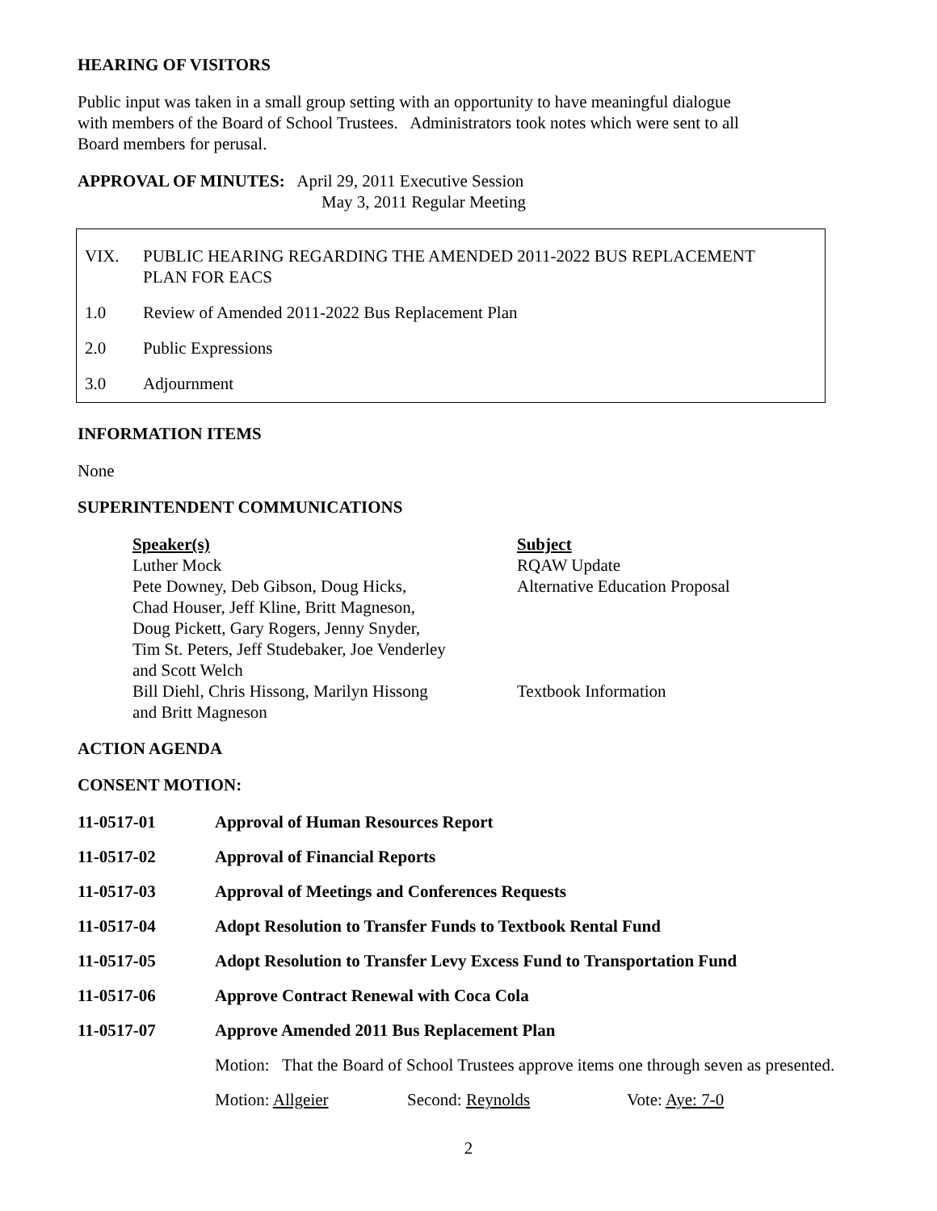HEARING OF VISITORS
Public input was taken in a small group setting with an opportunity to have meaningful dialogue
with members of the Board of School Trustees. Administrators took notes which were sent to all
Board members for perusal.
APPROVAL OF MINUTES: April 29, 2011 Executive Session
May 3, 2011 Regular Meeting
VIX. PUBLIC HEARING REGARDING THE AMENDED 2011-2022 BUS REPLACEMENT
PLAN FOR EACS
1.0 Review of Amended 2011-2022 Bus Replacement Plan
2.0 Public Expressions
3.0 Adjournment
INFORMATION ITEMS
None
SUPERINTENDENT COMMUNICATIONS
| Speaker(s) | Subject |
| --- | --- |
| Luther Mock | RQAW Update |
| Pete Downey, Deb Gibson, Doug Hicks, Chad Houser, Jeff Kline, Britt Magneson, Doug Pickett, Gary Rogers, Jenny Snyder, Tim St. Peters, Jeff Studebaker, Joe Venderley and Scott Welch | Alternative Education Proposal |
| Bill Diehl, Chris Hissong, Marilyn Hissong and Britt Magneson | Textbook Information |
ACTION AGENDA
CONSENT MOTION:
| 11-0517-01 | Approval of Human Resources Report |
| 11-0517-02 | Approval of Financial Reports |
| 11-0517-03 | Approval of Meetings and Conferences Requests |
| 11-0517-04 | Adopt Resolution to Transfer Funds to Textbook Rental Fund |
| 11-0517-05 | Adopt Resolution to Transfer Levy Excess Fund to Transportation Fund |
| 11-0517-06 | Approve Contract Renewal with Coca Cola |
| 11-0517-07 | Approve Amended 2011 Bus Replacement Plan |
| | Motion: That the Board of School Trustees approve items one through seven as presented. |
| | Motion: Allgeier Second: Reynolds Vote: Aye: 7-0 |
2